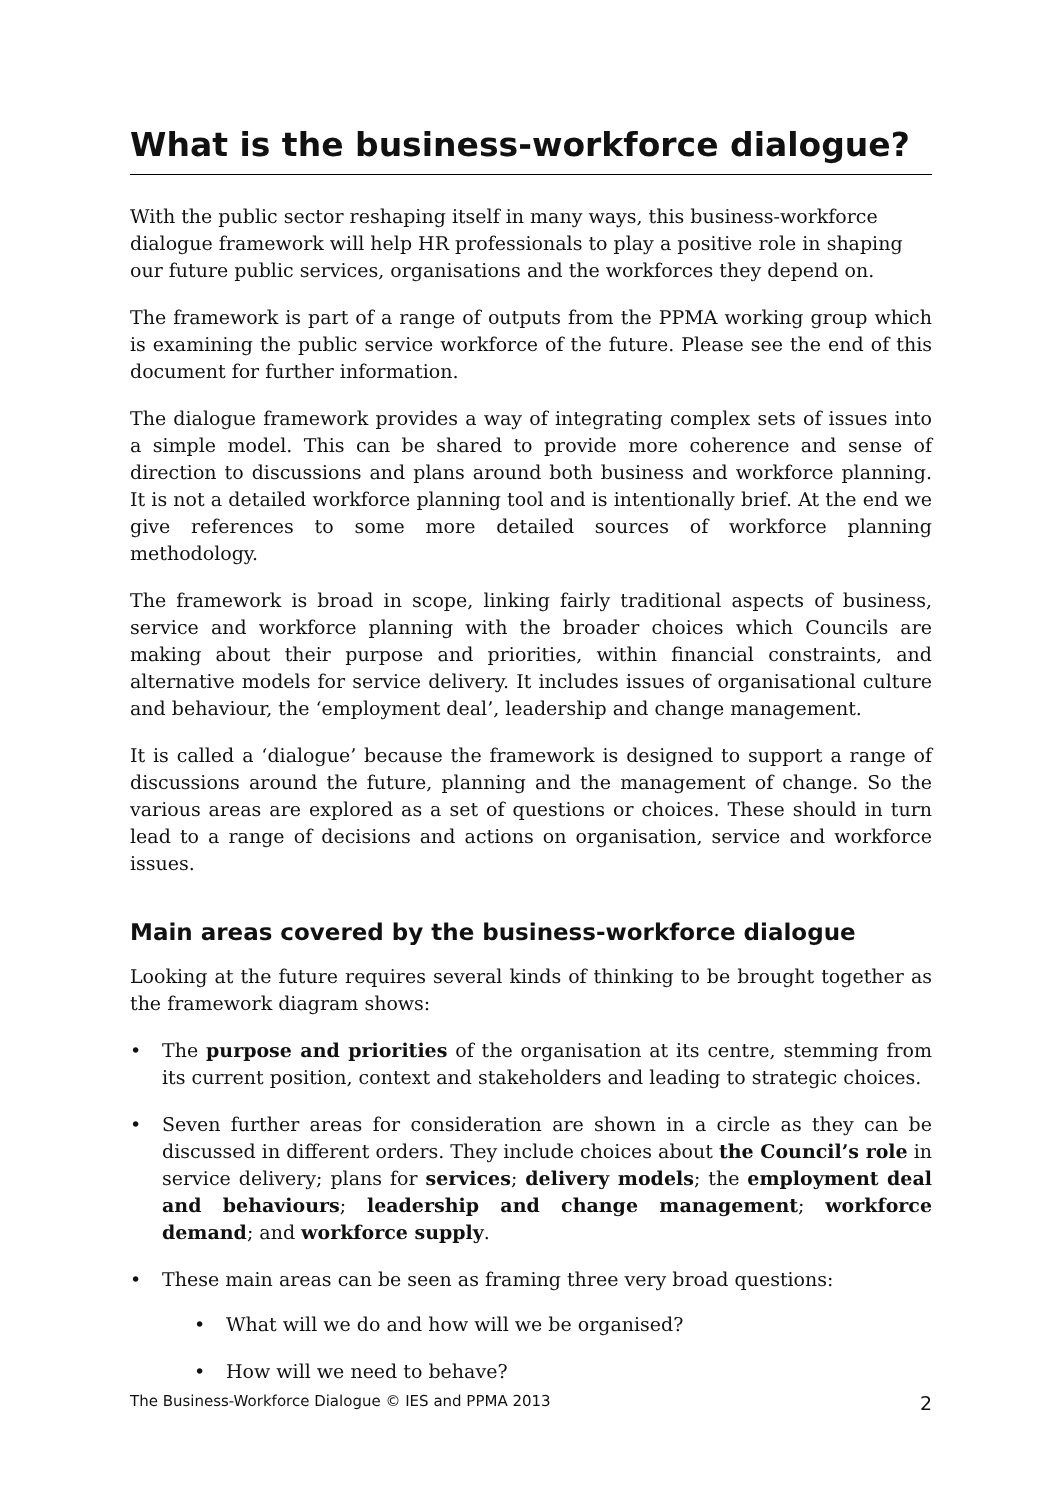What is the business-workforce dialogue?
With the public sector reshaping itself in many ways, this business-workforce dialogue framework will help HR professionals to play a positive role in shaping our future public services, organisations and the workforces they depend on.
The framework is part of a range of outputs from the PPMA working group which is examining the public service workforce of the future. Please see the end of this document for further information.
The dialogue framework provides a way of integrating complex sets of issues into a simple model. This can be shared to provide more coherence and sense of direction to discussions and plans around both business and workforce planning. It is not a detailed workforce planning tool and is intentionally brief. At the end we give references to some more detailed sources of workforce planning methodology.
The framework is broad in scope, linking fairly traditional aspects of business, service and workforce planning with the broader choices which Councils are making about their purpose and priorities, within financial constraints, and alternative models for service delivery. It includes issues of organisational culture and behaviour, the ‘employment deal’, leadership and change management.
It is called a ‘dialogue’ because the framework is designed to support a range of discussions around the future, planning and the management of change. So the various areas are explored as a set of questions or choices. These should in turn lead to a range of decisions and actions on organisation, service and workforce issues.
Main areas covered by the business-workforce dialogue
Looking at the future requires several kinds of thinking to be brought together as the framework diagram shows:
• The purpose and priorities of the organisation at its centre, stemming from its current position, context and stakeholders and leading to strategic choices.
• Seven further areas for consideration are shown in a circle as they can be discussed in different orders. They include choices about the Council’s role in service delivery; plans for services; delivery models; the employment deal and behaviours; leadership and change management; workforce demand; and workforce supply.
• These main areas can be seen as framing three very broad questions:
• What will we do and how will we be organised?
• How will we need to behave?
The Business-Workforce Dialogue © IES and PPMA 2013 2